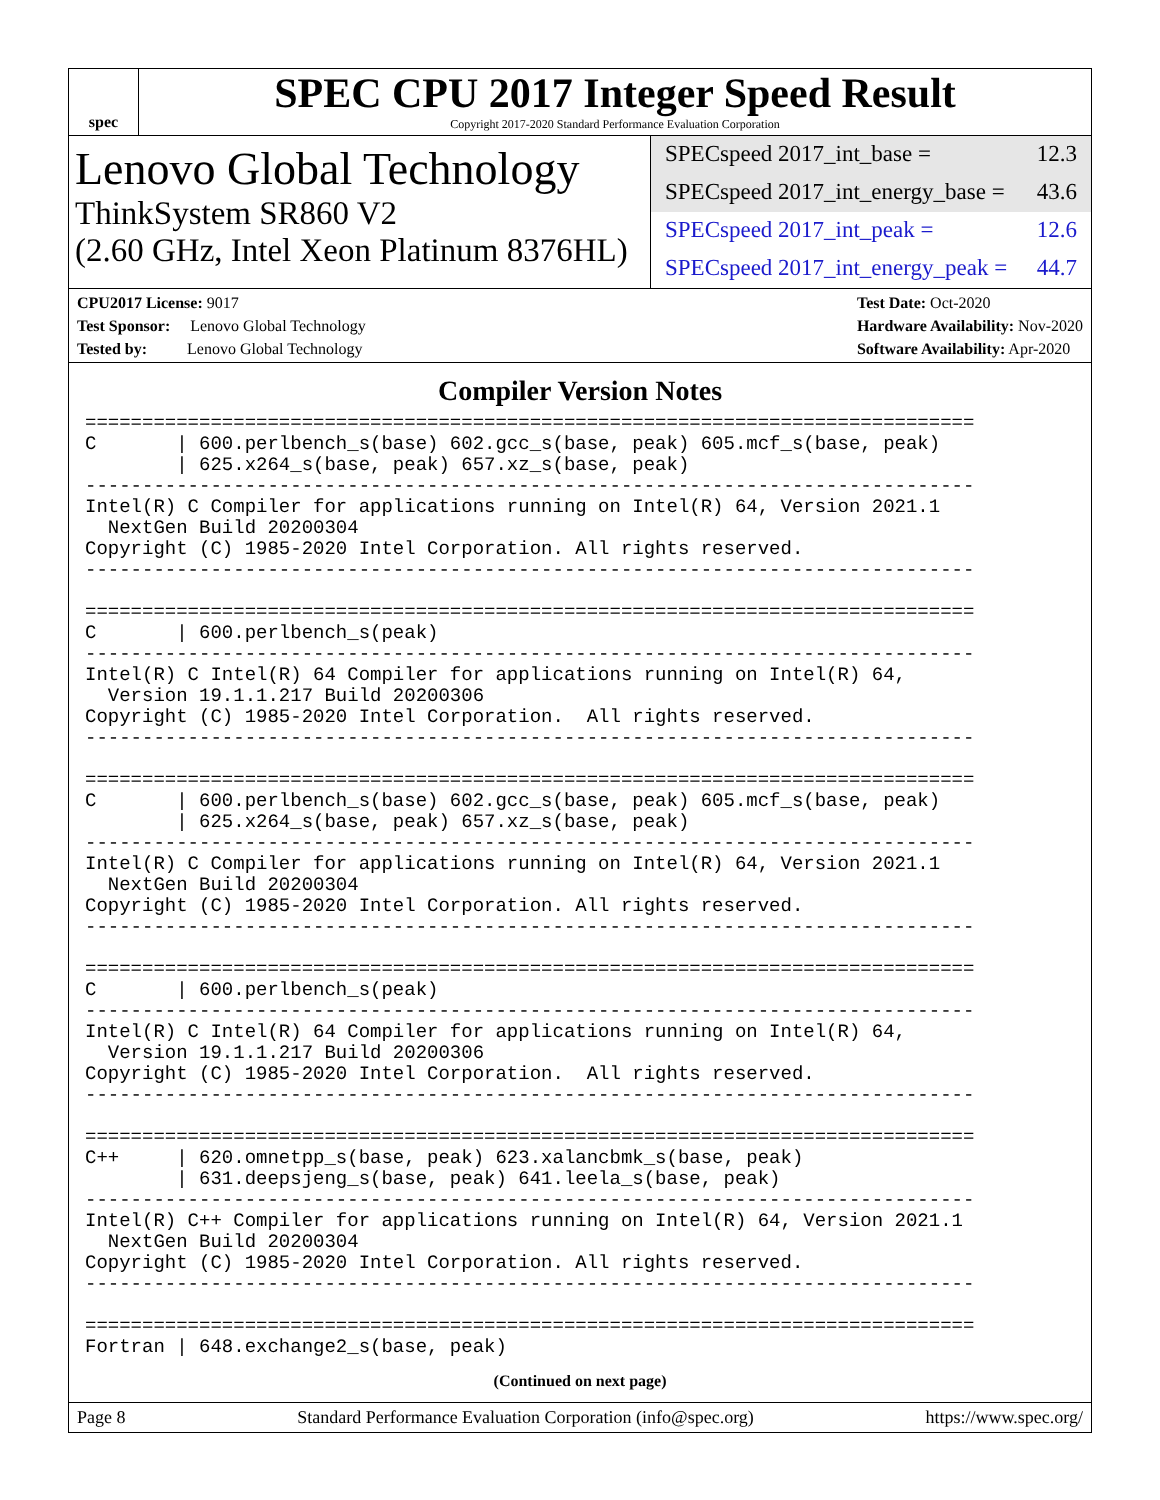spec
SPEC CPU 2017 Integer Speed Result
Copyright 2017-2020 Standard Performance Evaluation Corporation
Lenovo Global Technology
ThinkSystem SR860 V2
(2.60 GHz, Intel Xeon Platinum 8376HL)
SPECspeed 2017_int_base = 12.3
SPECspeed 2017_int_energy_base = 43.6
SPECspeed 2017_int_peak = 12.6
SPECspeed 2017_int_energy_peak = 44.7
CPU2017 License: 9017
Test Sponsor: Lenovo Global Technology
Tested by: Lenovo Global Technology
Test Date: Oct-2020
Hardware Availability: Nov-2020
Software Availability: Apr-2020
Compiler Version Notes
==============================================================================
C       | 600.perlbench_s(base) 602.gcc_s(base, peak) 605.mcf_s(base, peak)
        | 625.x264_s(base, peak) 657.xz_s(base, peak)
------------------------------------------------------------------------------
Intel(R) C Compiler for applications running on Intel(R) 64, Version 2021.1
  NextGen Build 20200304
Copyright (C) 1985-2020 Intel Corporation. All rights reserved.
------------------------------------------------------------------------------

==============================================================================
C       | 600.perlbench_s(peak)
------------------------------------------------------------------------------
Intel(R) C Intel(R) 64 Compiler for applications running on Intel(R) 64,
  Version 19.1.1.217 Build 20200306
Copyright (C) 1985-2020 Intel Corporation.  All rights reserved.
------------------------------------------------------------------------------

==============================================================================
C       | 600.perlbench_s(base) 602.gcc_s(base, peak) 605.mcf_s(base, peak)
        | 625.x264_s(base, peak) 657.xz_s(base, peak)
------------------------------------------------------------------------------
Intel(R) C Compiler for applications running on Intel(R) 64, Version 2021.1
  NextGen Build 20200304
Copyright (C) 1985-2020 Intel Corporation. All rights reserved.
------------------------------------------------------------------------------

==============================================================================
C       | 600.perlbench_s(peak)
------------------------------------------------------------------------------
Intel(R) C Intel(R) 64 Compiler for applications running on Intel(R) 64,
  Version 19.1.1.217 Build 20200306
Copyright (C) 1985-2020 Intel Corporation.  All rights reserved.
------------------------------------------------------------------------------

==============================================================================
C++     | 620.omnetpp_s(base, peak) 623.xalancbmk_s(base, peak)
        | 631.deepsjeng_s(base, peak) 641.leela_s(base, peak)
------------------------------------------------------------------------------
Intel(R) C++ Compiler for applications running on Intel(R) 64, Version 2021.1
  NextGen Build 20200304
Copyright (C) 1985-2020 Intel Corporation. All rights reserved.
------------------------------------------------------------------------------

==============================================================================
Fortran | 648.exchange2_s(base, peak)
(Continued on next page)
Page 8 Standard Performance Evaluation Corporation (info@spec.org) https://www.spec.org/